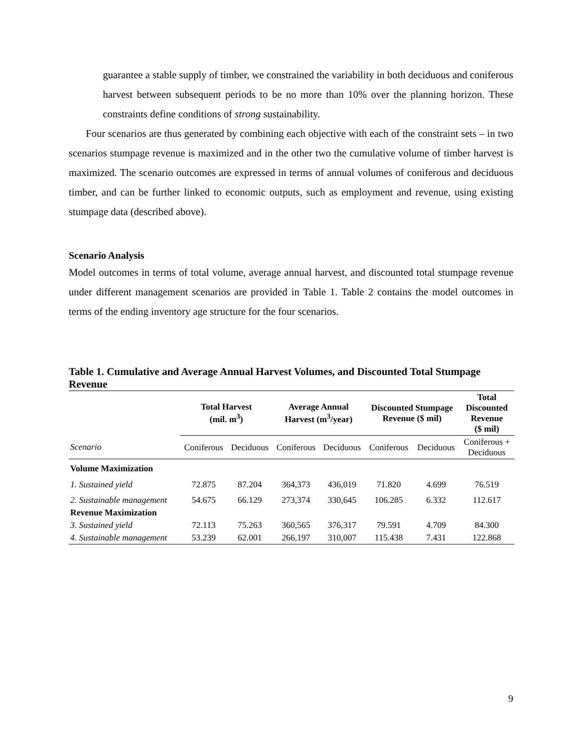guarantee a stable supply of timber, we constrained the variability in both deciduous and coniferous harvest between subsequent periods to be no more than 10% over the planning horizon. These constraints define conditions of strong sustainability.
Four scenarios are thus generated by combining each objective with each of the constraint sets – in two scenarios stumpage revenue is maximized and in the other two the cumulative volume of timber harvest is maximized. The scenario outcomes are expressed in terms of annual volumes of coniferous and deciduous timber, and can be further linked to economic outputs, such as employment and revenue, using existing stumpage data (described above).
Scenario Analysis
Model outcomes in terms of total volume, average annual harvest, and discounted total stumpage revenue under different management scenarios are provided in Table 1. Table 2 contains the model outcomes in terms of the ending inventory age structure for the four scenarios.
Table 1. Cumulative and Average Annual Harvest Volumes, and Discounted Total Stumpage Revenue
| | Total Harvest (mil. m<sup>3</sup>) | | Average Annual Harvest (m<sup>3</sup>/year) | | Discounted Stumpage Revenue ($ mil) | | Total Discounted Revenue ($ mil) |
| --- | --- | --- | --- | --- | --- | --- | --- |
| Scenario | Coniferous | Deciduous | Coniferous | Deciduous | Coniferous | Deciduous | Coniferous + Deciduous |
| Volume Maximization | | | | | | | |
| 1. Sustained yield | 72.875 | 87.204 | 364,373 | 436,019 | 71.820 | 4.699 | 76.519 |
| 2. Sustainable management | 54.675 | 66.129 | 273,374 | 330,645 | 106.285 | 6.332 | 112.617 |
| Revenue Maximization | | | | | | | |
| 3. Sustained yield | 72.113 | 75.263 | 360,565 | 376,317 | 79.591 | 4.709 | 84.300 |
| 4. Sustainable management | 53.239 | 62.001 | 266,197 | 310,007 | 115.438 | 7.431 | 122.868 |
9